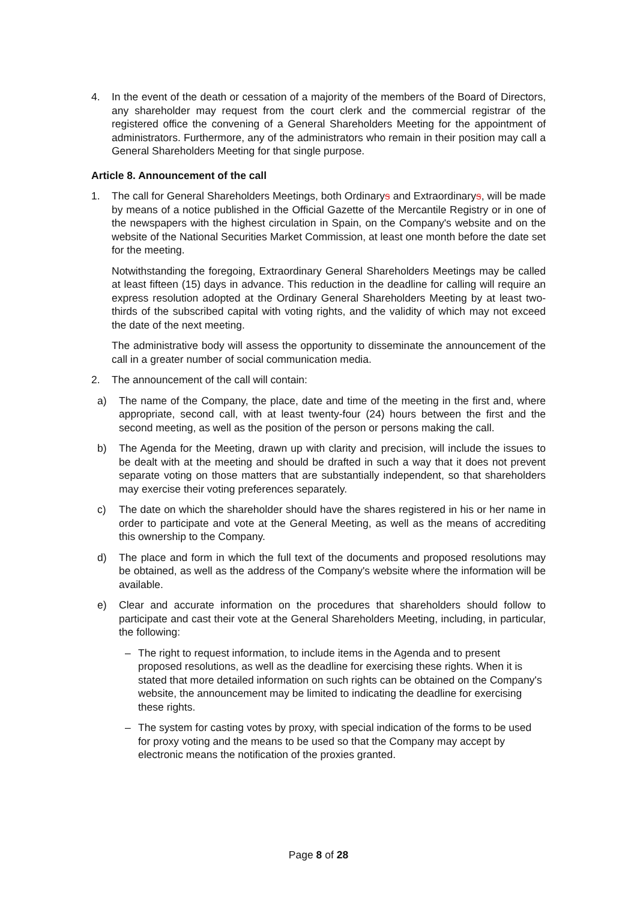4. In the event of the death or cessation of a majority of the members of the Board of Directors, any shareholder may request from the court clerk and the commercial registrar of the registered office the convening of a General Shareholders Meeting for the appointment of administrators. Furthermore, any of the administrators who remain in their position may call a General Shareholders Meeting for that single purpose.
Article 8. Announcement of the call
1. The call for General Shareholders Meetings, both Ordinarys and Extraordinarys, will be made by means of a notice published in the Official Gazette of the Mercantile Registry or in one of the newspapers with the highest circulation in Spain, on the Company's website and on the website of the National Securities Market Commission, at least one month before the date set for the meeting.
Notwithstanding the foregoing, Extraordinary General Shareholders Meetings may be called at least fifteen (15) days in advance. This reduction in the deadline for calling will require an express resolution adopted at the Ordinary General Shareholders Meeting by at least two-thirds of the subscribed capital with voting rights, and the validity of which may not exceed the date of the next meeting.
The administrative body will assess the opportunity to disseminate the announcement of the call in a greater number of social communication media.
2. The announcement of the call will contain:
a) The name of the Company, the place, date and time of the meeting in the first and, where appropriate, second call, with at least twenty-four (24) hours between the first and the second meeting, as well as the position of the person or persons making the call.
b) The Agenda for the Meeting, drawn up with clarity and precision, will include the issues to be dealt with at the meeting and should be drafted in such a way that it does not prevent separate voting on those matters that are substantially independent, so that shareholders may exercise their voting preferences separately.
c) The date on which the shareholder should have the shares registered in his or her name in order to participate and vote at the General Meeting, as well as the means of accrediting this ownership to the Company.
d) The place and form in which the full text of the documents and proposed resolutions may be obtained, as well as the address of the Company's website where the information will be available.
e) Clear and accurate information on the procedures that shareholders should follow to participate and cast their vote at the General Shareholders Meeting, including, in particular, the following:
– The right to request information, to include items in the Agenda and to present proposed resolutions, as well as the deadline for exercising these rights. When it is stated that more detailed information on such rights can be obtained on the Company's website, the announcement may be limited to indicating the deadline for exercising these rights.
– The system for casting votes by proxy, with special indication of the forms to be used for proxy voting and the means to be used so that the Company may accept by electronic means the notification of the proxies granted.
Page 8 of 28